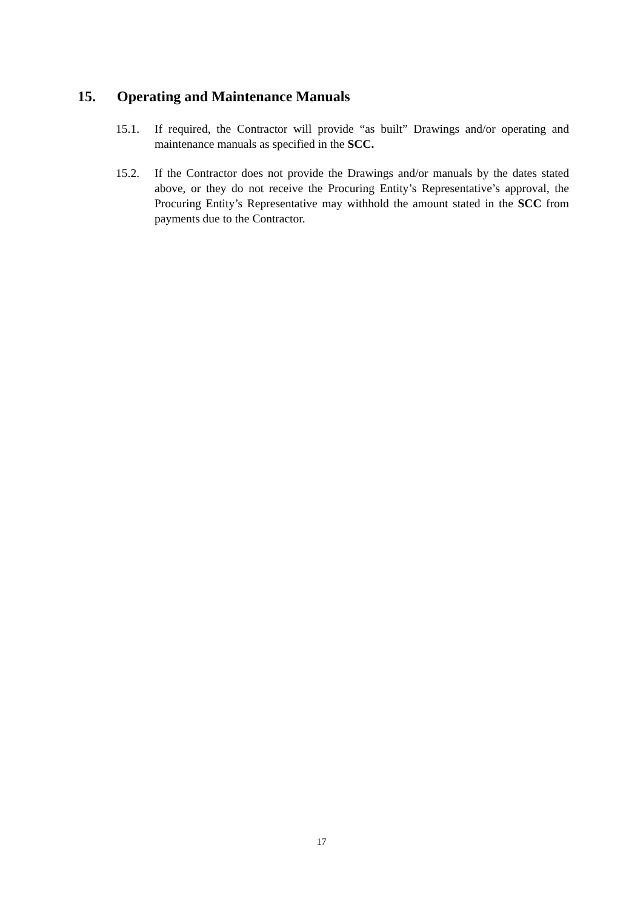15. Operating and Maintenance Manuals
15.1. If required, the Contractor will provide “as built” Drawings and/or operating and maintenance manuals as specified in the SCC.
15.2. If the Contractor does not provide the Drawings and/or manuals by the dates stated above, or they do not receive the Procuring Entity’s Representative’s approval, the Procuring Entity’s Representative may withhold the amount stated in the SCC from payments due to the Contractor.
17